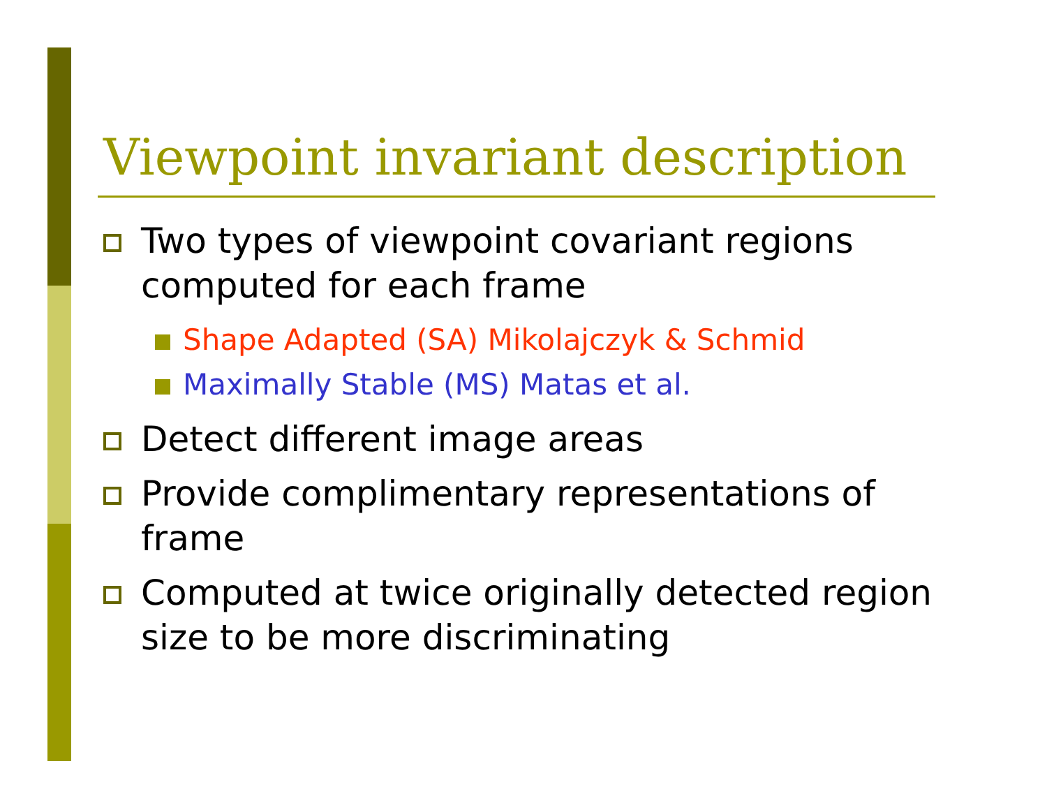Viewpoint invariant description
Two types of viewpoint covariant regions computed for each frame
Shape Adapted (SA) Mikolajczyk & Schmid
Maximally Stable (MS) Matas et al.
Detect different image areas
Provide complimentary representations of frame
Computed at twice originally detected region size to be more discriminating